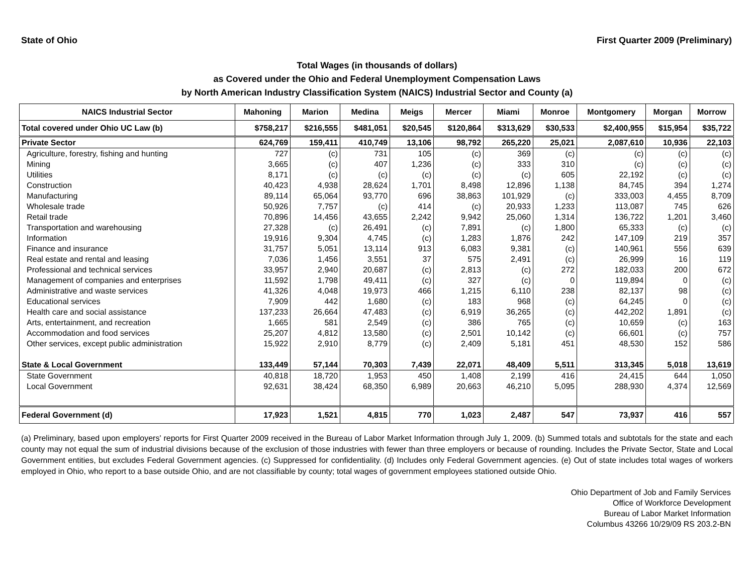State of Ohio First Quarter 2009 (Preliminary)
Total Wages (in thousands of dollars)
as Covered under the Ohio and Federal Unemployment Compensation Laws
by North American Industry Classification System (NAICS) Industrial Sector and County (a)
| NAICS Industrial Sector | Mahoning | Marion | Medina | Meigs | Mercer | Miami | Monroe | Montgomery | Morgan | Morrow |
| --- | --- | --- | --- | --- | --- | --- | --- | --- | --- | --- |
| Total covered under Ohio UC Law (b) | $758,217 | $216,555 | $481,051 | $20,545 | $120,864 | $313,629 | $30,533 | $2,400,955 | $15,954 | $35,722 |
| Private Sector | 624,769 | 159,411 | 410,749 | 13,106 | 98,792 | 265,220 | 25,021 | 2,087,610 | 10,936 | 22,103 |
| Agriculture, forestry, fishing and hunting | 727 | (c) | 731 | 105 | (c) | 369 | (c) | (c) | (c) | (c) |
| Mining | 3,665 | (c) | 407 | 1,236 | (c) | 333 | 310 | (c) | (c) | (c) |
| Utilities | 8,171 | (c) | (c) | (c) | (c) | (c) | 605 | 22,192 | (c) | (c) |
| Construction | 40,423 | 4,938 | 28,624 | 1,701 | 8,498 | 12,896 | 1,138 | 84,745 | 394 | 1,274 |
| Manufacturing | 89,114 | 65,064 | 93,770 | 696 | 38,863 | 101,929 | (c) | 333,003 | 4,455 | 8,709 |
| Wholesale trade | 50,926 | 7,757 | (c) | 414 | (c) | 20,933 | 1,233 | 113,087 | 745 | 626 |
| Retail trade | 70,896 | 14,456 | 43,655 | 2,242 | 9,942 | 25,060 | 1,314 | 136,722 | 1,201 | 3,460 |
| Transportation and warehousing | 27,328 | (c) | 26,491 | (c) | 7,891 | (c) | 1,800 | 65,333 | (c) | (c) |
| Information | 19,916 | 9,304 | 4,745 | (c) | 1,283 | 1,876 | 242 | 147,109 | 219 | 357 |
| Finance and insurance | 31,757 | 5,051 | 13,114 | 913 | 6,083 | 9,381 | (c) | 140,961 | 556 | 639 |
| Real estate and rental and leasing | 7,036 | 1,456 | 3,551 | 37 | 575 | 2,491 | (c) | 26,999 | 16 | 119 |
| Professional and technical services | 33,957 | 2,940 | 20,687 | (c) | 2,813 | (c) | 272 | 182,033 | 200 | 672 |
| Management of companies and enterprises | 11,592 | 1,798 | 49,411 | (c) | 327 | (c) | 0 | 119,894 | 0 | (c) |
| Administrative and waste services | 41,326 | 4,048 | 19,973 | 466 | 1,215 | 6,110 | 238 | 82,137 | 98 | (c) |
| Educational services | 7,909 | 442 | 1,680 | (c) | 183 | 968 | (c) | 64,245 | 0 | (c) |
| Health care and social assistance | 137,233 | 26,664 | 47,483 | (c) | 6,919 | 36,265 | (c) | 442,202 | 1,891 | (c) |
| Arts, entertainment, and recreation | 1,665 | 581 | 2,549 | (c) | 386 | 765 | (c) | 10,659 | (c) | 163 |
| Accommodation and food services | 25,207 | 4,812 | 13,580 | (c) | 2,501 | 10,142 | (c) | 66,601 | (c) | 757 |
| Other services, except public administration | 15,922 | 2,910 | 8,779 | (c) | 2,409 | 5,181 | 451 | 48,530 | 152 | 586 |
| State & Local Government | 133,449 | 57,144 | 70,303 | 7,439 | 22,071 | 48,409 | 5,511 | 313,345 | 5,018 | 13,619 |
| State Government | 40,818 | 18,720 | 1,953 | 450 | 1,408 | 2,199 | 416 | 24,415 | 644 | 1,050 |
| Local Government | 92,631 | 38,424 | 68,350 | 6,989 | 20,663 | 46,210 | 5,095 | 288,930 | 4,374 | 12,569 |
| Federal Government (d) | 17,923 | 1,521 | 4,815 | 770 | 1,023 | 2,487 | 547 | 73,937 | 416 | 557 |
(a) Preliminary, based upon employers' reports for First Quarter 2009 received in the Bureau of Labor Market Information through July 1, 2009. (b) Summed totals and subtotals for the state and each county may not equal the sum of industrial divisions because of the exclusion of those industries with fewer than three employers or because of rounding. Includes the Private Sector, State and Local Government entities, but excludes Federal Government agencies. (c) Suppressed for confidentiality. (d) Includes only Federal Government agencies. (e) Out of state includes total wages of workers employed in Ohio, who report to a base outside Ohio, and are not classifiable by county; total wages of government employees stationed outside Ohio.
Ohio Department of Job and Family Services
Office of Workforce Development
Bureau of Labor Market Information
Columbus 43266 10/29/09 RS 203.2-BN